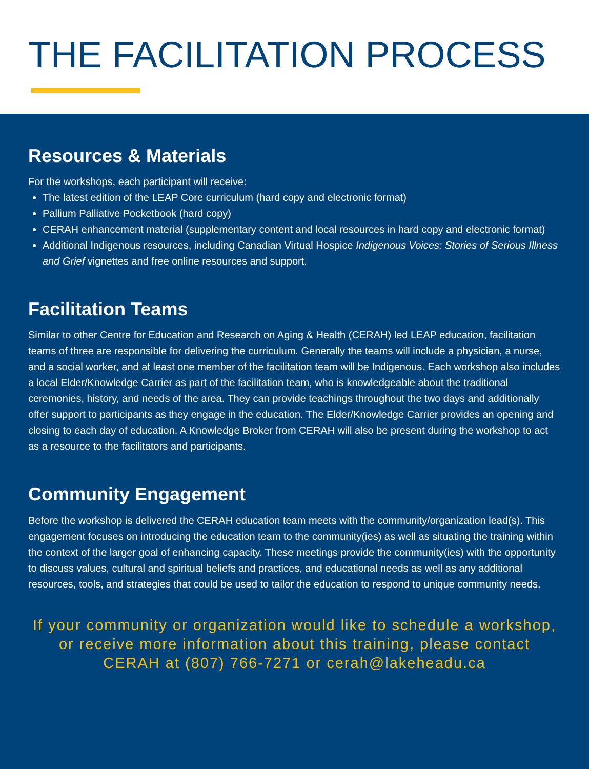THE FACILITATION PROCESS
Resources & Materials
For the workshops, each participant will receive:
The latest edition of the LEAP Core curriculum (hard copy and electronic format)
Pallium Palliative Pocketbook (hard copy)
CERAH enhancement material (supplementary content and local resources in hard copy and electronic format)
Additional Indigenous resources, including Canadian Virtual Hospice Indigenous Voices: Stories of Serious Illness and Grief vignettes and free online resources and support.
Facilitation Teams
Similar to other Centre for Education and Research on Aging & Health (CERAH) led LEAP education, facilitation teams of three are responsible for delivering the curriculum. Generally the teams will include a physician, a nurse, and a social worker, and at least one member of the facilitation team will be Indigenous. Each workshop also includes a local Elder/Knowledge Carrier as part of the facilitation team, who is knowledgeable about the traditional ceremonies, history, and needs of the area. They can provide teachings throughout the two days and additionally offer support to participants as they engage in the education. The Elder/Knowledge Carrier provides an opening and closing to each day of education. A Knowledge Broker from CERAH will also be present during the workshop to act as a resource to the facilitators and participants.
Community Engagement
Before the workshop is delivered the CERAH education team meets with the community/organization lead(s). This engagement focuses on introducing the education team to the community(ies) as well as situating the training within the context of the larger goal of enhancing capacity. These meetings provide the community(ies) with the opportunity to discuss values, cultural and spiritual beliefs and practices, and educational needs as well as any additional resources, tools, and strategies that could be used to tailor the education to respond to unique community needs.
If your community or organization would like to schedule a workshop, or receive more information about this training, please contact CERAH at (807) 766-7271 or cerah@lakeheadu.ca